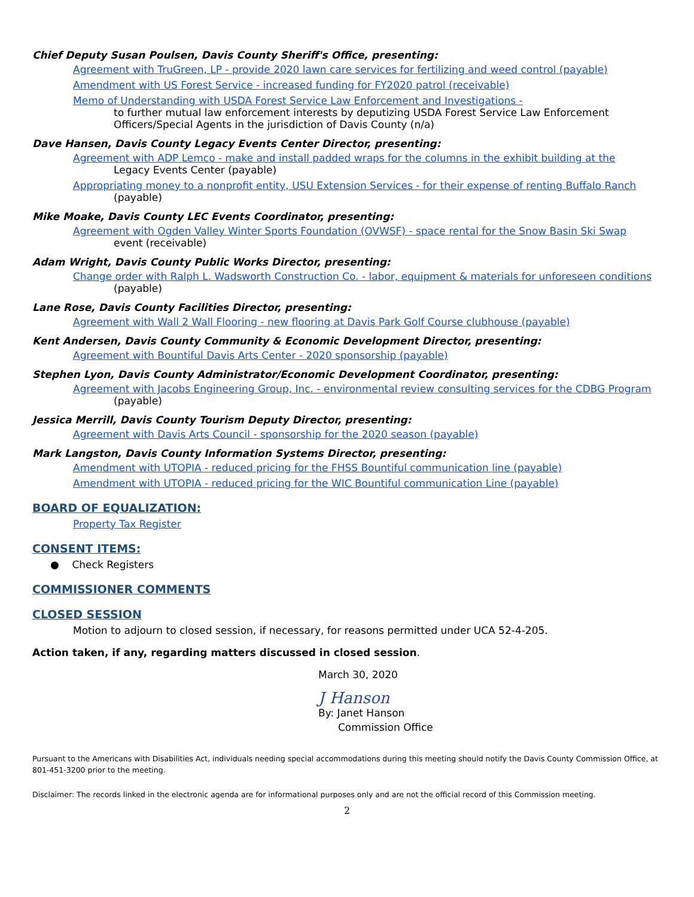Chief Deputy Susan Poulsen, Davis County Sheriff's Office, presenting:
Agreement with TruGreen, LP - provide 2020 lawn care services for fertilizing and weed control (payable)
Amendment with US Forest Service - increased funding for FY2020 patrol (receivable)
Memo of Understanding with USDA Forest Service Law Enforcement and Investigations -
to further mutual law enforcement interests by deputizing USDA Forest Service Law Enforcement Officers/Special Agents in the jurisdiction of Davis County (n/a)
Dave Hansen, Davis County Legacy Events Center Director, presenting:
Agreement with ADP Lemco - make and install padded wraps for the columns in the exhibit building at the
Legacy Events Center (payable)
Appropriating money to a nonprofit entity, USU Extension Services - for their expense of renting Buffalo Ranch
(payable)
Mike Moake, Davis County LEC Events Coordinator, presenting:
Agreement with Ogden Valley Winter Sports Foundation (OVWSF) - space rental for the Snow Basin Ski Swap
event (receivable)
Adam Wright, Davis County Public Works Director, presenting:
Change order with Ralph L. Wadsworth Construction Co. - labor, equipment & materials for unforeseen conditions
(payable)
Lane Rose, Davis County Facilities Director, presenting:
Agreement with Wall 2 Wall Flooring - new flooring at Davis Park Golf Course clubhouse (payable)
Kent Andersen, Davis County Community & Economic Development Director, presenting:
Agreement with Bountiful Davis Arts Center - 2020 sponsorship (payable)
Stephen Lyon, Davis County Administrator/Economic Development Coordinator, presenting:
Agreement with Jacobs Engineering Group, Inc. - environmental review consulting services for the CDBG Program
(payable)
Jessica Merrill, Davis County Tourism Deputy Director, presenting:
Agreement with Davis Arts Council - sponsorship for the 2020 season (payable)
Mark Langston, Davis County Information Systems Director, presenting:
Amendment with UTOPIA - reduced pricing for the FHSS Bountiful communication line (payable)
Amendment with UTOPIA - reduced pricing for the WIC Bountiful communication Line (payable)
BOARD OF EQUALIZATION:
Property Tax Register
CONSENT ITEMS:
● Check Registers
COMMISSIONER COMMENTS
CLOSED SESSION
Motion to adjourn to closed session, if necessary, for reasons permitted under UCA 52-4-205.
Action taken, if any, regarding matters discussed in closed session.
March 30, 2020
J Hanson
By: Janet Hanson
Commission Office
Pursuant to the Americans with Disabilities Act, individuals needing special accommodations during this meeting should notify the Davis County Commission Office, at 801-451-3200 prior to the meeting.
Disclaimer: The records linked in the electronic agenda are for informational purposes only and are not the official record of this Commission meeting.
2